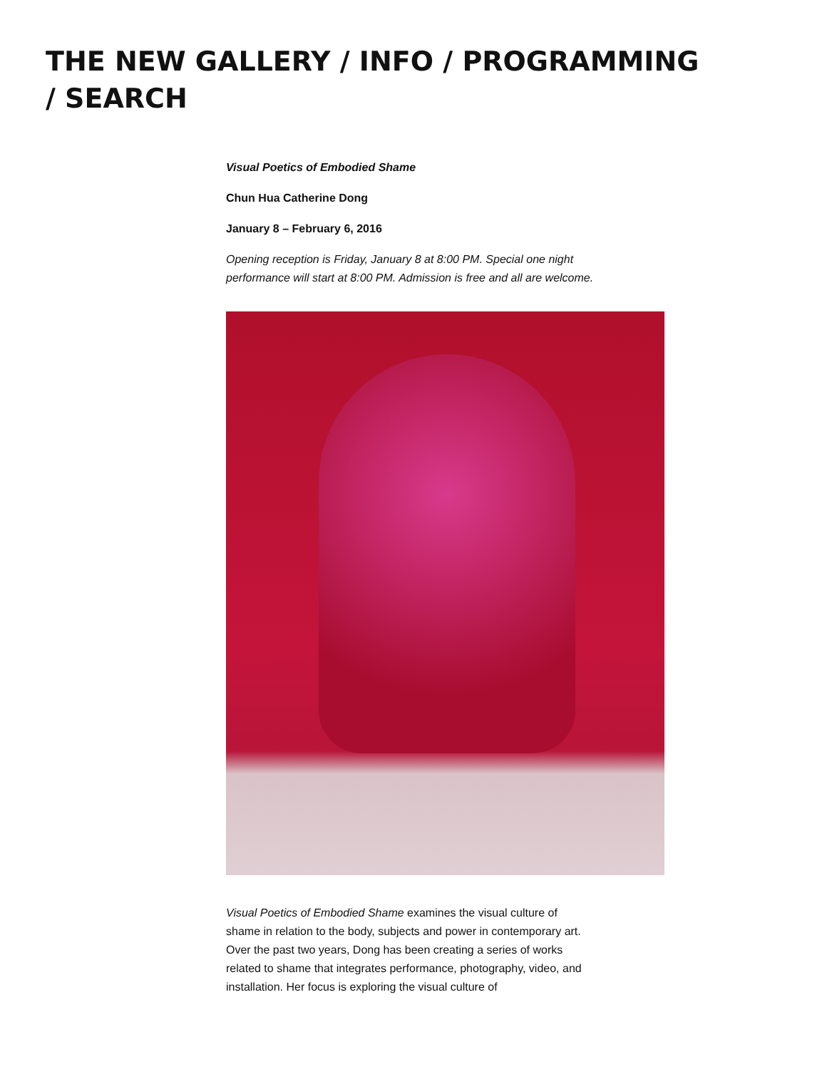THE NEW GALLERY / INFO / PROGRAMMING / SEARCH
Visual Poetics of Embodied Shame
Chun Hua Catherine Dong
January 8 – February 6, 2016
Opening reception is Friday, January 8 at 8:00 PM. Special one night performance will start at 8:00 PM. Admission is free and all are welcome.
Visual Poetics of Embodied Shame examines the visual culture of shame in relation to the body, subjects and power in contemporary art. Over the past two years, Dong has been creating a series of works related to shame that integrates performance, photography, video, and installation. Her focus is exploring the visual culture of